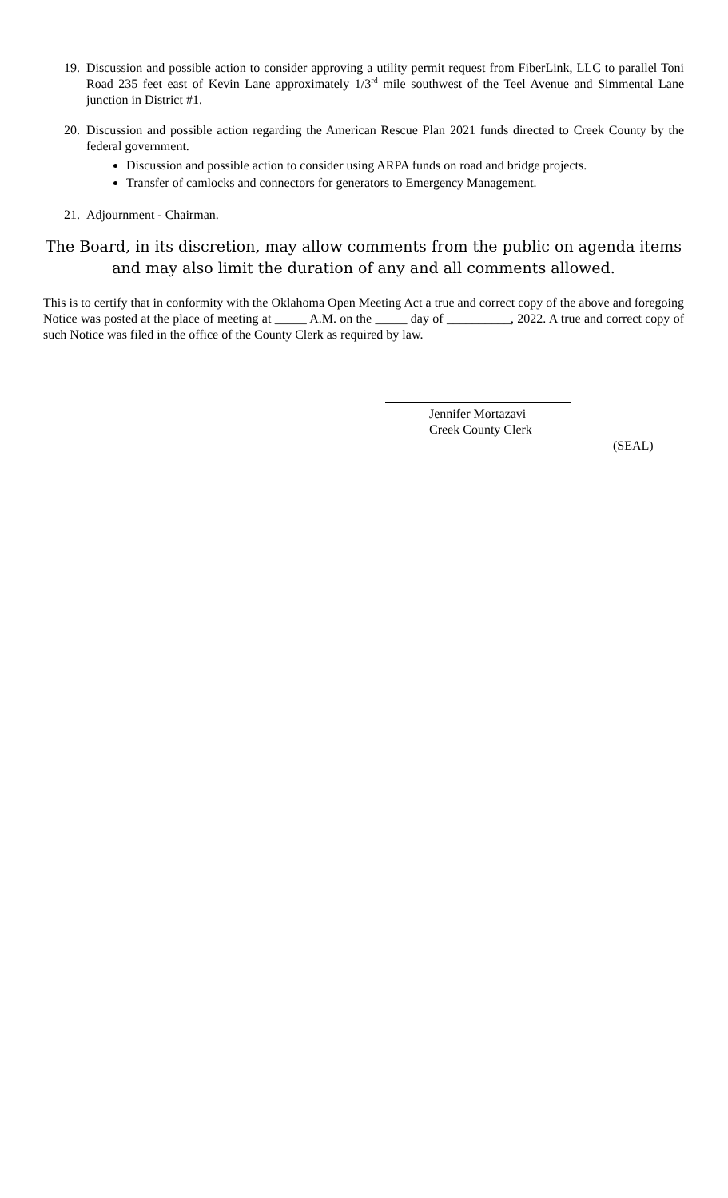19. Discussion and possible action to consider approving a utility permit request from FiberLink, LLC to parallel Toni Road 235 feet east of Kevin Lane approximately 1/3<sup>rd</sup> mile southwest of the Teel Avenue and Simmental Lane junction in District #1.
20. Discussion and possible action regarding the American Rescue Plan 2021 funds directed to Creek County by the federal government.
Discussion and possible action to consider using ARPA funds on road and bridge projects.
Transfer of camlocks and connectors for generators to Emergency Management.
21. Adjournment - Chairman.
The Board, in its discretion, may allow comments from the public on agenda items and may also limit the duration of any and all comments allowed.
This is to certify that in conformity with the Oklahoma Open Meeting Act a true and correct copy of the above and foregoing Notice was posted at the place of meeting at _____ A.M. on the _____ day of __________, 2022. A true and correct copy of such Notice was filed in the office of the County Clerk as required by law.
Jennifer Mortazavi
Creek County Clerk
(SEAL)